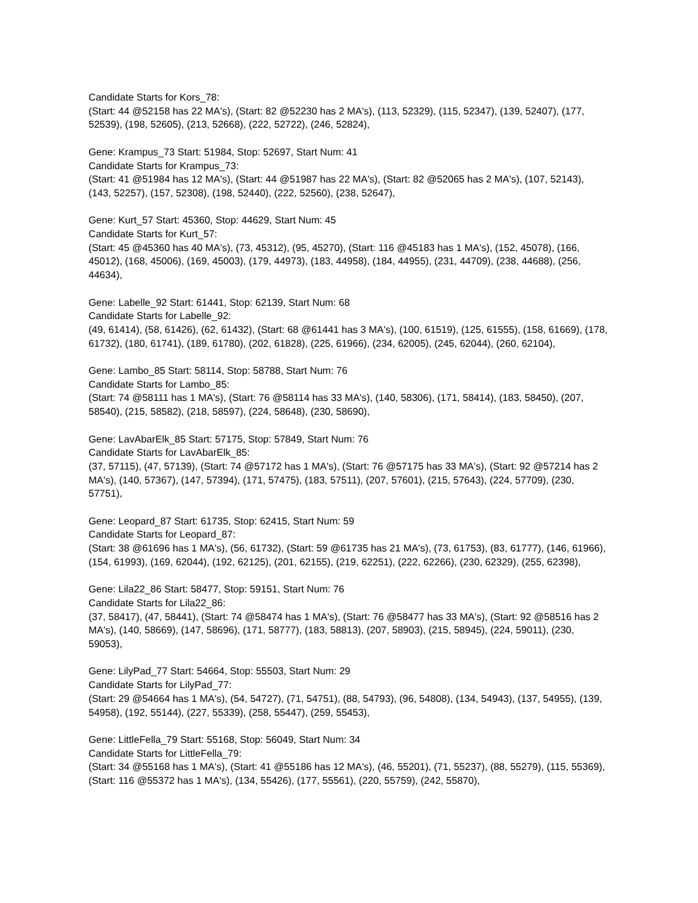Candidate Starts for Kors_78:
(Start: 44 @52158 has 22 MA's), (Start: 82 @52230 has 2 MA's), (113, 52329), (115, 52347), (139, 52407), (177, 52539), (198, 52605), (213, 52668), (222, 52722), (246, 52824),
Gene: Krampus_73 Start: 51984, Stop: 52697, Start Num: 41
Candidate Starts for Krampus_73:
(Start: 41 @51984 has 12 MA's), (Start: 44 @51987 has 22 MA's), (Start: 82 @52065 has 2 MA's), (107, 52143), (143, 52257), (157, 52308), (198, 52440), (222, 52560), (238, 52647),
Gene: Kurt_57 Start: 45360, Stop: 44629, Start Num: 45
Candidate Starts for Kurt_57:
(Start: 45 @45360 has 40 MA's), (73, 45312), (95, 45270), (Start: 116 @45183 has 1 MA's), (152, 45078), (166, 45012), (168, 45006), (169, 45003), (179, 44973), (183, 44958), (184, 44955), (231, 44709), (238, 44688), (256, 44634),
Gene: Labelle_92 Start: 61441, Stop: 62139, Start Num: 68
Candidate Starts for Labelle_92:
(49, 61414), (58, 61426), (62, 61432), (Start: 68 @61441 has 3 MA's), (100, 61519), (125, 61555), (158, 61669), (178, 61732), (180, 61741), (189, 61780), (202, 61828), (225, 61966), (234, 62005), (245, 62044), (260, 62104),
Gene: Lambo_85 Start: 58114, Stop: 58788, Start Num: 76
Candidate Starts for Lambo_85:
(Start: 74 @58111 has 1 MA's), (Start: 76 @58114 has 33 MA's), (140, 58306), (171, 58414), (183, 58450), (207, 58540), (215, 58582), (218, 58597), (224, 58648), (230, 58690),
Gene: LavAbarElk_85 Start: 57175, Stop: 57849, Start Num: 76
Candidate Starts for LavAbarElk_85:
(37, 57115), (47, 57139), (Start: 74 @57172 has 1 MA's), (Start: 76 @57175 has 33 MA's), (Start: 92 @57214 has 2 MA's), (140, 57367), (147, 57394), (171, 57475), (183, 57511), (207, 57601), (215, 57643), (224, 57709), (230, 57751),
Gene: Leopard_87 Start: 61735, Stop: 62415, Start Num: 59
Candidate Starts for Leopard_87:
(Start: 38 @61696 has 1 MA's), (56, 61732), (Start: 59 @61735 has 21 MA's), (73, 61753), (83, 61777), (146, 61966), (154, 61993), (169, 62044), (192, 62125), (201, 62155), (219, 62251), (222, 62266), (230, 62329), (255, 62398),
Gene: Lila22_86 Start: 58477, Stop: 59151, Start Num: 76
Candidate Starts for Lila22_86:
(37, 58417), (47, 58441), (Start: 74 @58474 has 1 MA's), (Start: 76 @58477 has 33 MA's), (Start: 92 @58516 has 2 MA's), (140, 58669), (147, 58696), (171, 58777), (183, 58813), (207, 58903), (215, 58945), (224, 59011), (230, 59053),
Gene: LilyPad_77 Start: 54664, Stop: 55503, Start Num: 29
Candidate Starts for LilyPad_77:
(Start: 29 @54664 has 1 MA's), (54, 54727), (71, 54751), (88, 54793), (96, 54808), (134, 54943), (137, 54955), (139, 54958), (192, 55144), (227, 55339), (258, 55447), (259, 55453),
Gene: LittleFella_79 Start: 55168, Stop: 56049, Start Num: 34
Candidate Starts for LittleFella_79:
(Start: 34 @55168 has 1 MA's), (Start: 41 @55186 has 12 MA's), (46, 55201), (71, 55237), (88, 55279), (115, 55369), (Start: 116 @55372 has 1 MA's), (134, 55426), (177, 55561), (220, 55759), (242, 55870),